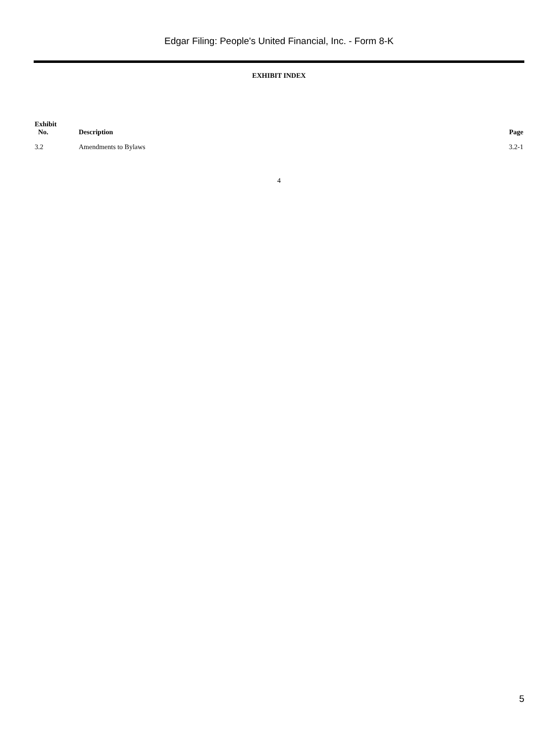Edgar Filing: People's United Financial, Inc. - Form 8-K
EXHIBIT INDEX
| Exhibit No. | Description | Page |
| --- | --- | --- |
| 3.2 | Amendments to Bylaws | 3.2-1 |
4
5